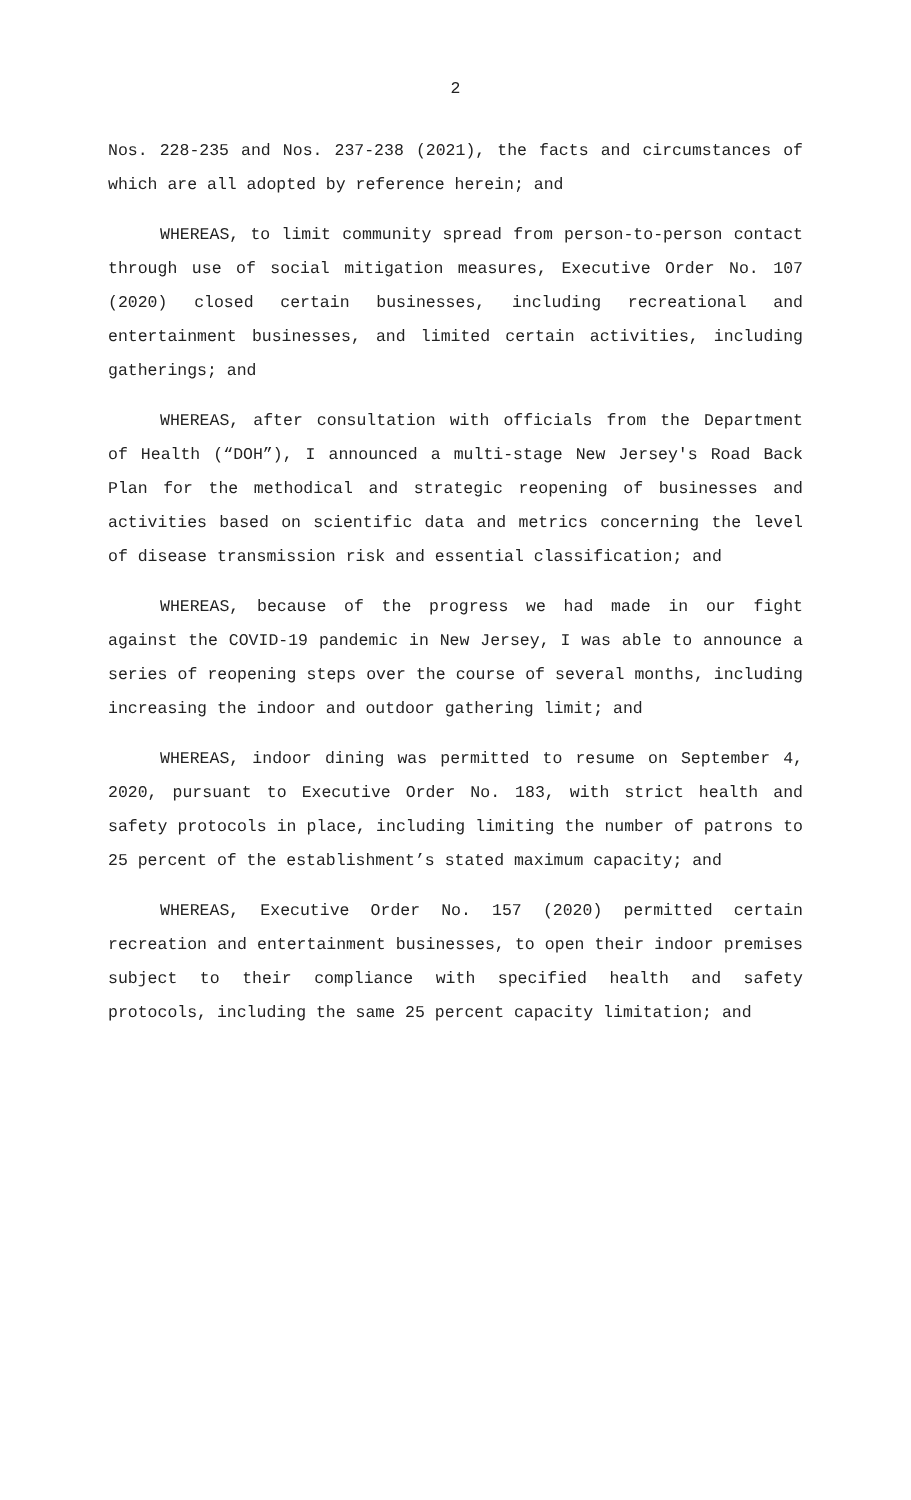2
Nos. 228-235 and Nos. 237-238 (2021), the facts and circumstances of which are all adopted by reference herein; and
WHEREAS, to limit community spread from person-to-person contact through use of social mitigation measures, Executive Order No. 107 (2020) closed certain businesses, including recreational and entertainment businesses, and limited certain activities, including gatherings; and
WHEREAS, after consultation with officials from the Department of Health (“DOH”), I announced a multi-stage New Jersey's Road Back Plan for the methodical and strategic reopening of businesses and activities based on scientific data and metrics concerning the level of disease transmission risk and essential classification; and
WHEREAS, because of the progress we had made in our fight against the COVID-19 pandemic in New Jersey, I was able to announce a series of reopening steps over the course of several months, including increasing the indoor and outdoor gathering limit; and
WHEREAS, indoor dining was permitted to resume on September 4, 2020, pursuant to Executive Order No. 183, with strict health and safety protocols in place, including limiting the number of patrons to 25 percent of the establishment’s stated maximum capacity; and
WHEREAS, Executive Order No. 157 (2020) permitted certain recreation and entertainment businesses, to open their indoor premises subject to their compliance with specified health and safety protocols, including the same 25 percent capacity limitation; and